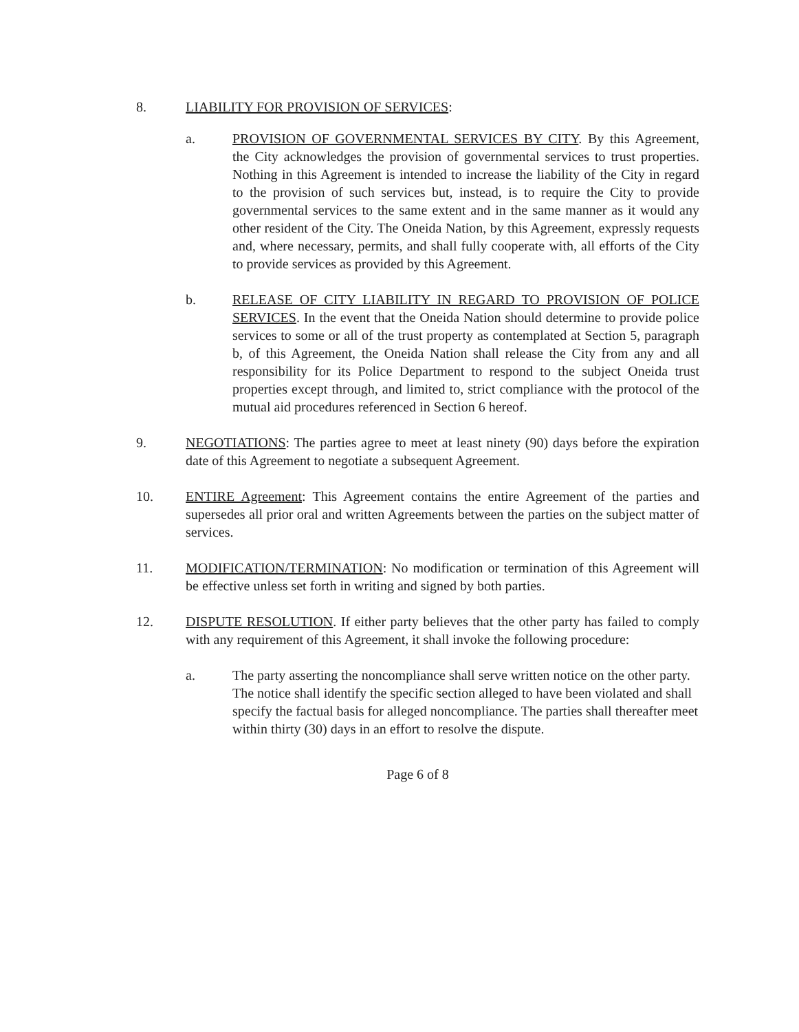8. LIABILITY FOR PROVISION OF SERVICES:
a. PROVISION OF GOVERNMENTAL SERVICES BY CITY. By this Agreement, the City acknowledges the provision of governmental services to trust properties. Nothing in this Agreement is intended to increase the liability of the City in regard to the provision of such services but, instead, is to require the City to provide governmental services to the same extent and in the same manner as it would any other resident of the City. The Oneida Nation, by this Agreement, expressly requests and, where necessary, permits, and shall fully cooperate with, all efforts of the City to provide services as provided by this Agreement.
b. RELEASE OF CITY LIABILITY IN REGARD TO PROVISION OF POLICE SERVICES. In the event that the Oneida Nation should determine to provide police services to some or all of the trust property as contemplated at Section 5, paragraph b, of this Agreement, the Oneida Nation shall release the City from any and all responsibility for its Police Department to respond to the subject Oneida trust properties except through, and limited to, strict compliance with the protocol of the mutual aid procedures referenced in Section 6 hereof.
9. NEGOTIATIONS: The parties agree to meet at least ninety (90) days before the expiration date of this Agreement to negotiate a subsequent Agreement.
10. ENTIRE Agreement: This Agreement contains the entire Agreement of the parties and supersedes all prior oral and written Agreements between the parties on the subject matter of services.
11. MODIFICATION/TERMINATION: No modification or termination of this Agreement will be effective unless set forth in writing and signed by both parties.
12. DISPUTE RESOLUTION. If either party believes that the other party has failed to comply with any requirement of this Agreement, it shall invoke the following procedure:
a. The party asserting the noncompliance shall serve written notice on the other party. The notice shall identify the specific section alleged to have been violated and shall specify the factual basis for alleged noncompliance. The parties shall thereafter meet within thirty (30) days in an effort to resolve the dispute.
Page 6 of 8